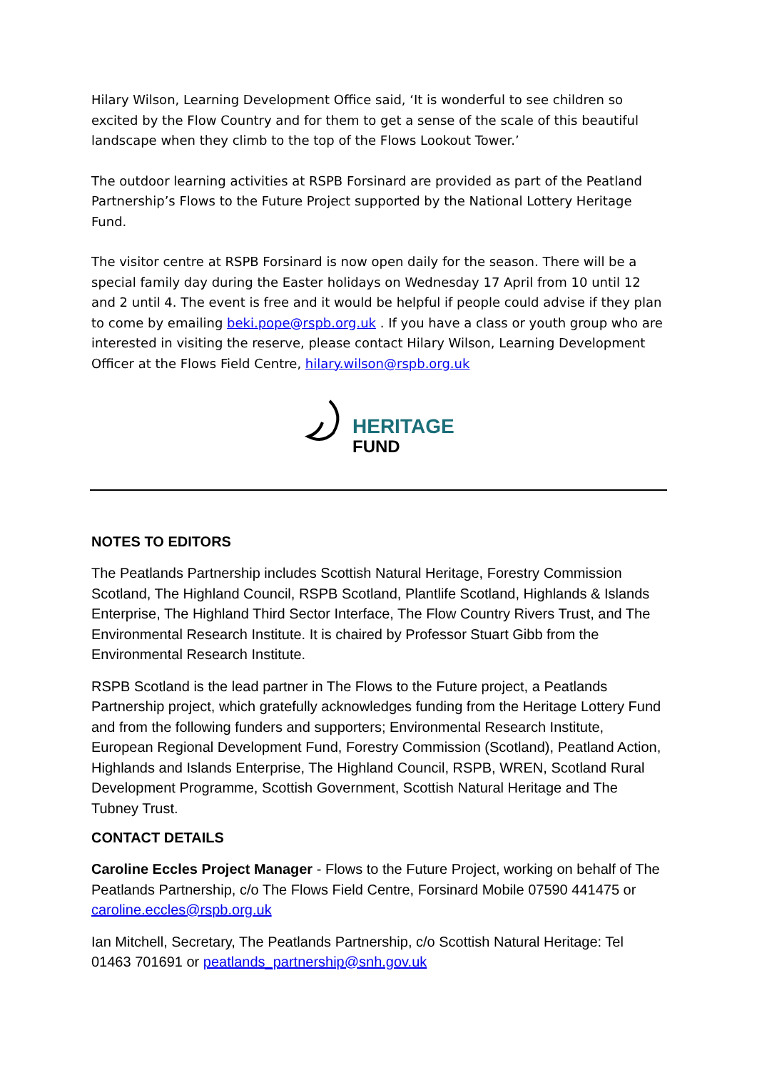Hilary Wilson, Learning Development Office said, ‘It is wonderful to see children so excited by the Flow Country and for them to get a sense of the scale of this beautiful landscape when they climb to the top of the Flows Lookout Tower.’
The outdoor learning activities at RSPB Forsinard are provided as part of the Peatland Partnership’s Flows to the Future Project supported by the National Lottery Heritage Fund.
The visitor centre at RSPB Forsinard is now open daily for the season. There will be a special family day during the Easter holidays on Wednesday 17 April from 10 until 12 and 2 until 4. The event is free and it would be helpful if people could advise if they plan to come by emailing beki.pope@rspb.org.uk . If you have a class or youth group who are interested in visiting the reserve, please contact Hilary Wilson, Learning Development Officer at the Flows Field Centre, hilary.wilson@rspb.org.uk
HERITAGE
FUND
NOTES TO EDITORS
The Peatlands Partnership includes Scottish Natural Heritage, Forestry Commission Scotland, The Highland Council, RSPB Scotland, Plantlife Scotland, Highlands & Islands Enterprise, The Highland Third Sector Interface, The Flow Country Rivers Trust, and The Environmental Research Institute. It is chaired by Professor Stuart Gibb from the Environmental Research Institute.
RSPB Scotland is the lead partner in The Flows to the Future project, a Peatlands Partnership project, which gratefully acknowledges funding from the Heritage Lottery Fund and from the following funders and supporters; Environmental Research Institute, European Regional Development Fund, Forestry Commission (Scotland), Peatland Action, Highlands and Islands Enterprise, The Highland Council, RSPB, WREN, Scotland Rural Development Programme, Scottish Government, Scottish Natural Heritage and The Tubney Trust.
CONTACT DETAILS
Caroline Eccles Project Manager - Flows to the Future Project, working on behalf of The Peatlands Partnership, c/o The Flows Field Centre, Forsinard Mobile 07590 441475 or caroline.eccles@rspb.org.uk
Ian Mitchell, Secretary, The Peatlands Partnership, c/o Scottish Natural Heritage: Tel 01463 701691 or peatlands_partnership@snh.gov.uk